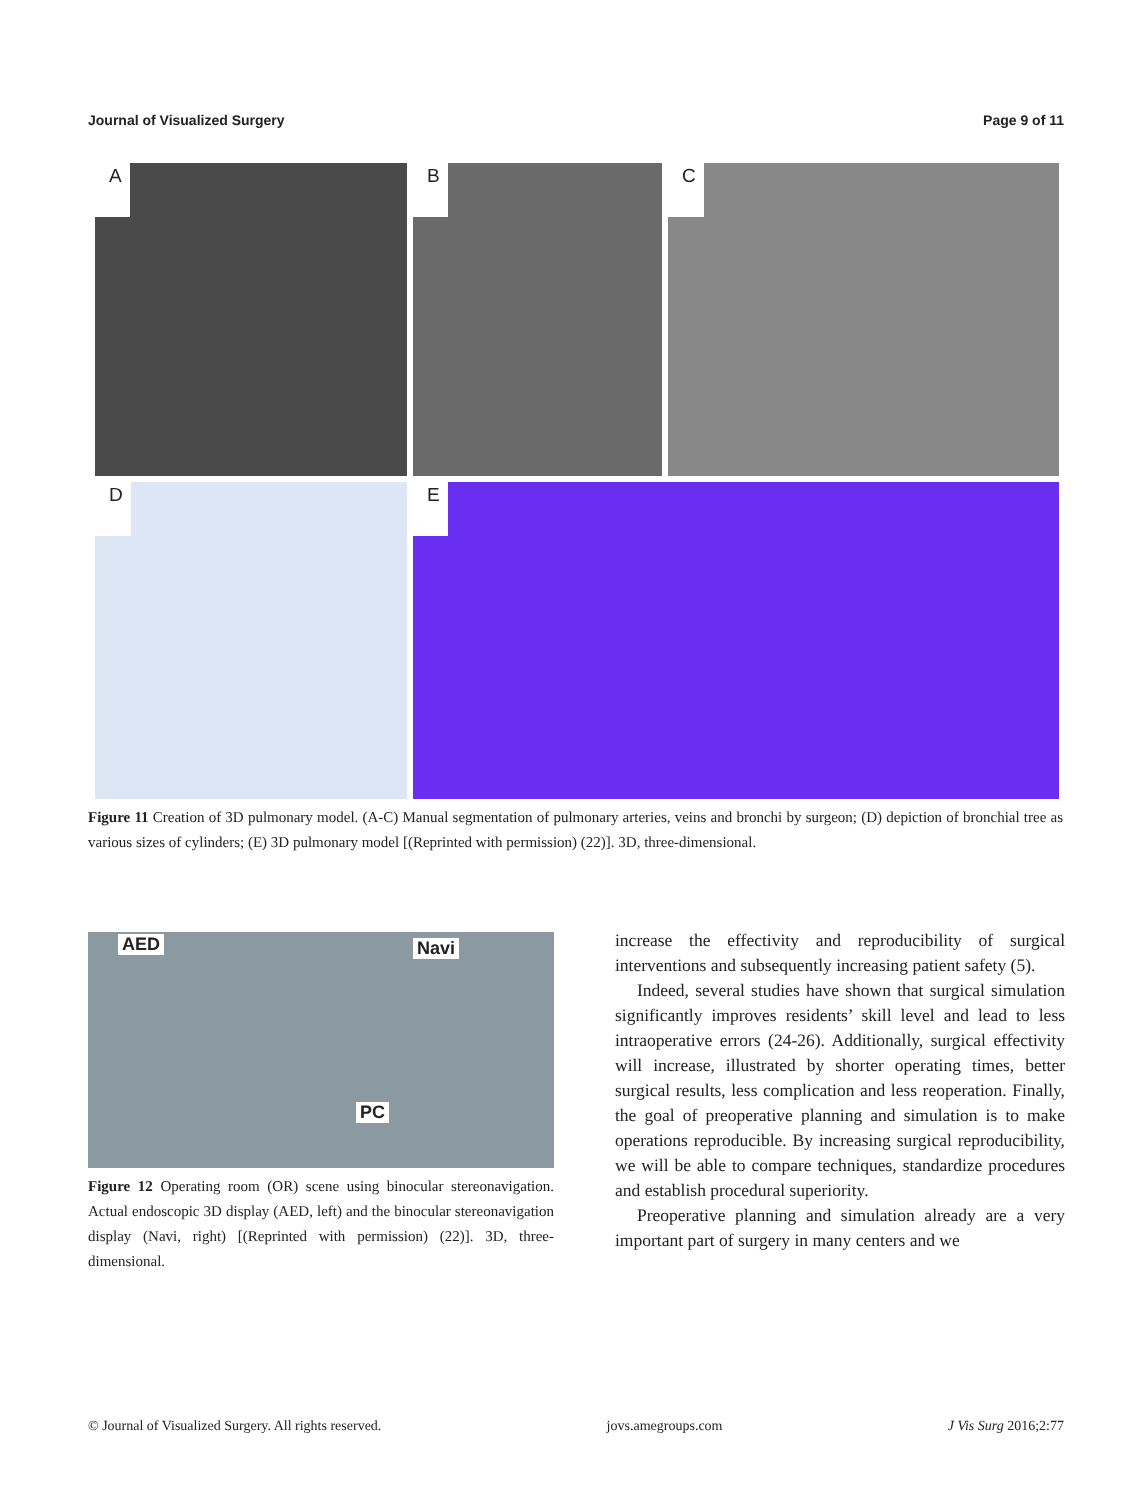Journal of Visualized Surgery Page 9 of 11
A
B
C
D
E
Figure 11 Creation of 3D pulmonary model. (A-C) Manual segmentation of pulmonary arteries, veins and bronchi by surgeon; (D) depiction of bronchial tree as various sizes of cylinders; (E) 3D pulmonary model [(Reprinted with permission) (22)]. 3D, three-dimensional.
AED Navi
PC
Figure 12 Operating room (OR) scene using binocular stereonavigation. Actual endoscopic 3D display (AED, left) and the binocular stereonavigation display (Navi, right) [(Reprinted with permission) (22)]. 3D, three-dimensional.
increase the effectivity and reproducibility of surgical interventions and subsequently increasing patient safety (5).
Indeed, several studies have shown that surgical simulation significantly improves residents’ skill level and lead to less intraoperative errors (24-26). Additionally, surgical effectivity will increase, illustrated by shorter operating times, better surgical results, less complication and less reoperation. Finally, the goal of preoperative planning and simulation is to make operations reproducible. By increasing surgical reproducibility, we will be able to compare techniques, standardize procedures and establish procedural superiority.
Preoperative planning and simulation already are a very important part of surgery in many centers and we
© Journal of Visualized Surgery. All rights reserved. jovs.amegroups.com J Vis Surg 2016;2:77